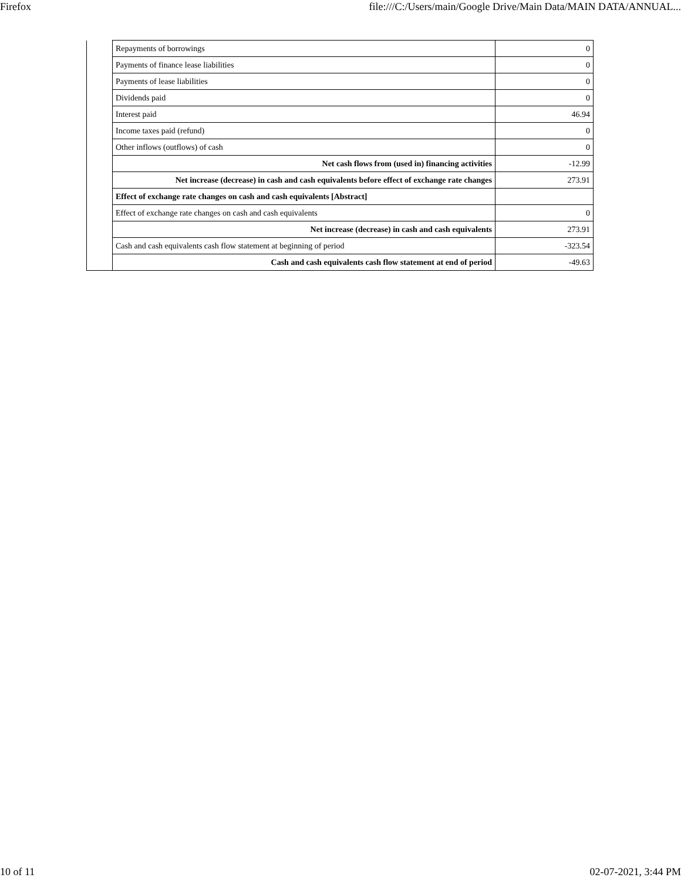Firefox file:///C:/Users/main/Google Drive/Main Data/MAIN DATA/ANNUAL...
| | Repayments of borrowings | 0 |
| | Payments of finance lease liabilities | 0 |
| | Payments of lease liabilities | 0 |
| | Dividends paid | 0 |
| | Interest paid | 46.94 |
| | Income taxes paid (refund) | 0 |
| | Other inflows (outflows) of cash | 0 |
| | Net cash flows from (used in) financing activities | -12.99 |
| | Net increase (decrease) in cash and cash equivalents before effect of exchange rate changes | 273.91 |
| | Effect of exchange rate changes on cash and cash equivalents [Abstract] | |
| | Effect of exchange rate changes on cash and cash equivalents | 0 |
| | Net increase (decrease) in cash and cash equivalents | 273.91 |
| | Cash and cash equivalents cash flow statement at beginning of period | -323.54 |
| | Cash and cash equivalents cash flow statement at end of period | -49.63 |
10 of 11 02-07-2021, 3:44 PM